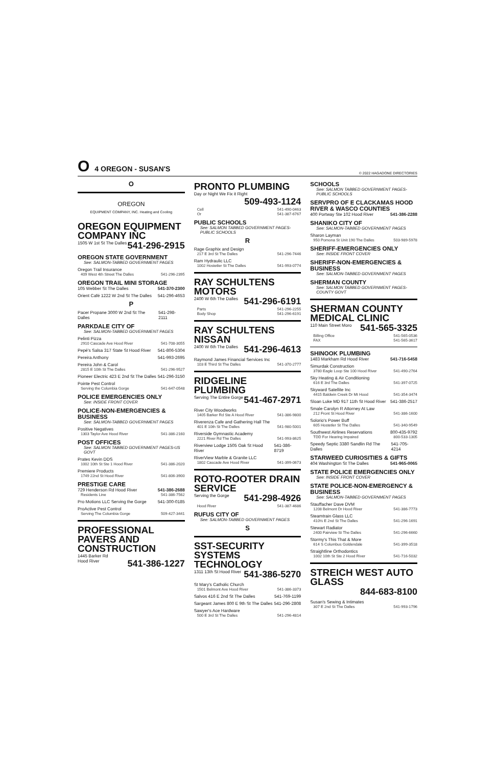O 4 OREGON - SUSAN'S
© 2022 HAGADONE DIRECTORIES
O
OREGON
EQUIPMENT COMPANY, INC. Heating and Cooling
OREGON EQUIPMENT COMPANY INC
1505 W 1st St The Dalles 541-296-2915
OREGON STATE GOVERNMENT
See: SALMON-TABBED GOVERNMENT PAGES
Oregon Trail Insurance
409 West 4th Street The Dalles 541-296-2395
OREGON TRAIL MINI STORAGE
105 Webber St The Dalles 541-370-2300
Orient Café 1222 W 2nd St The Dalles 541-296-4653
P
Pacer Propane 3000 W 2nd St The Dalles 541-298-2111
PARKDALE CITY OF
See: SALMON-TABBED GOVERNMENT PAGES
Pelinti Pizza
2910 Cascade Ave Hood River 541-708-3055
Pepé's Salsa 317 State St Hood River 541-806-5304
Pereira Anthony 541-993-2695
Pereira John & Carol
2815 E 10th St The Dalles 541-296-9527
Pioneer Electric 423 E 2nd St The Dalles 541-296-3150
Pointe Pest Control
Serving the Columbia Gorge 541-647-0548
POLICE EMERGENCIES ONLY
See: INSIDE FRONT COVER
POLICE-NON-EMERGENCIES & BUSINESS
See: SALMON-TABBED GOVERNMENT PAGES
Positive Negatives
1303 Taylor Ave Hood River 541-386-2160
POST OFFICES
See: SALMON TABBED GOVERNMENT PAGES-US GOVT
Prates Kevin DDS
1002 10th St Ste 1 Hood River 541-386-2020
Premiere Products
1749 22nd St Hood River 541-806-3900
PRESTIGE CARE
729 Henderson Rd Hood River 541-386-2688
Residents Line 541-386-7562
Pro Motions LLC Serving the Gorge 541-300-0185
ProActive Pest Control
Serving The Columbia Gorge 509-427-3441
PROFESSIONAL PAVERS AND CONSTRUCTION
1445 Barker Rd
Hood River 541-386-1227
PRONTO PLUMBING
Day or Night We Fix it Right
509-493-1124
Cell 541-490-0463
Or 541-387-6767
PUBLIC SCHOOLS
See: SALMON TABBED GOVERNMENT PAGES-PUBLIC SCHOOLS
R
Rage Graphix and Design
217 E 3rd St The Dalles 541-296-7446
Ram Hydraulic LLC
1002 Hostetler St The Dalles 541-993-0774
RAY SCHULTENS MOTORS
2400 W 6th The Dalles 541-296-6191
Parts 541-296-2255
Body Shop 541-296-6191
RAY SCHULTENS NISSAN
2400 W 6th The Dalles 541-296-4613
Raymond James Financial Services Inc
103 E Third St The Dalles 541-370-2777
RIDGELINE PLUMBING
Serving The Entire Gorge 541-467-2971
River City Woodworks
1405 Barker Rd Ste A Hood River 541-386-9800
Riverenza Cafe and Gathering Hall The
401 E 10th St The Dalles 541-980-5001
Riverside Gymnastic Academy
2221 River Rd The Dalles 541-993-8625
Riverview Lodge 1505 Oak St Hood River 541-386-8719
RiverView Marble & Granite LLC
1802 Cascade Ave Hood River 541-399-0673
ROTO-ROOTER DRAIN SERVICE
Serving the Gorge 541-298-4926
Hood River 541-387-4686
RUFUS CITY OF
See: SALMON-TABBED GOVERNMENT PAGES
S
SST-SECURITY SYSTEMS TECHNOLOGY
1311 13th St Hood River 541-386-5270
St Mary's Catholic Church
1501 Belmont Ave Hood River 541-386-3373
Salvos 416 E 2nd St The Dalles 541-769-1199
Sargeant James 800 E 9th St The Dalles 541-296-2808
Sawyer's Ace Hardware
500 E 3rd St The Dalles 541-296-4814
SCHOOLS
See: SALMON TABBED GOVERNMENT PAGES-PUBLIC SCHOOLS
SERVPRO OF E CLACKAMAS HOOD RIVER & WASCO COUNTIES
400 Portway Ste 102 Hood River 541-386-2288
SHANIKO CITY OF
See: SALMON-TABBED GOVERNMENT PAGES
Sharon Layman
950 Pomona St Unit 190 The Dalles 503-989-5978
SHERIFF-EMERGENCIES ONLY
See: INSIDE FRONT COVER
SHERIFF-NON-EMERGENCIES & BUSINESS
See: SALMON-TABBED GOVERNMENT PAGES
SHERMAN COUNTY
See: SALMON TABBED GOVERNMENT PAGES-COUNTY GOVT
SHERMAN COUNTY MEDICAL CLINIC
110 Main Street Moro 541-565-3325
Billing Office 541-565-0536
FAX 541-565-3617
SHINOOK PLUMBING
1483 Markham Rd Hood River 541-716-5458
Simurdak Construction
3780 Eagle Loop Ste 100 Hood River 541-490-2764
Sky Heating & Air Conditioning
616 E 3rd The Dalles 541-397-0725
Skyward Satellite Inc
4415 Baldwin Creek Dr Mt Hood 541-354-3474
Sloan Luke MD 917 11th St Hood River 541-386-2517
Smale Carolyn R Attorney At Law
212 Front St Hood River 541-386-1600
Solorio's Power Buff
605 Hostetler St The Dalles 541-340-9549
Southwest Airlines Reservations 800-435-9792
TDD For Hearing Impaired 800-533-1305
Speedy Septic 3380 Sandlin Rd The Dalles 541-705-4214
STARWEED CURIOSITIES & GIFTS
404 Washington St The Dalles 541-965-0065
STATE POLICE EMERGENCIES ONLY
See: INSIDE FRONT COVER
STATE POLICE-NON-EMERGENCY & BUSINESS
See: SALMON-TABBED GOVERNMENT PAGES
Stauffacher Dave DVM
1208 Belmont Dr Hood River 541-386-7773
Steamtrain Glass LLC
410½ E 2nd St The Dalles 541-296-1691
Stewart Radiator
2400 Fairview St The Dalles 541-296-6660
Stormy's This That & More
614 S Columbus Goldendale 541-399-3518
Straightline Orthodontics
1002 10th St Ste 2 Hood River 541-716-5032
STREICH WEST AUTO GLASS
844-683-8100
Susan's Sewing & Intimates
307 E 2nd St The Dalles 541-993-1796